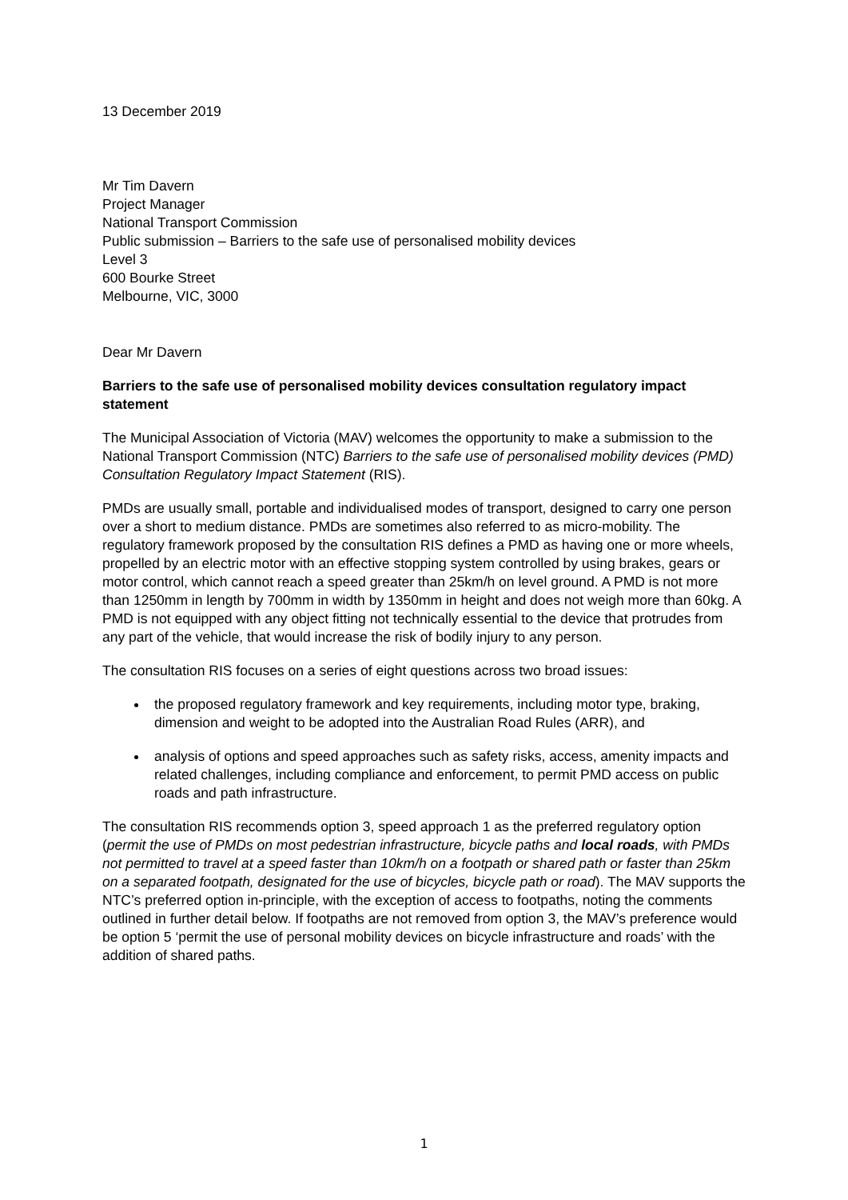13 December 2019
Mr Tim Davern
Project Manager
National Transport Commission
Public submission – Barriers to the safe use of personalised mobility devices
Level 3
600 Bourke Street
Melbourne, VIC, 3000
Dear Mr Davern
Barriers to the safe use of personalised mobility devices consultation regulatory impact statement
The Municipal Association of Victoria (MAV) welcomes the opportunity to make a submission to the National Transport Commission (NTC) Barriers to the safe use of personalised mobility devices (PMD) Consultation Regulatory Impact Statement (RIS).
PMDs are usually small, portable and individualised modes of transport, designed to carry one person over a short to medium distance. PMDs are sometimes also referred to as micro-mobility. The regulatory framework proposed by the consultation RIS defines a PMD as having one or more wheels, propelled by an electric motor with an effective stopping system controlled by using brakes, gears or motor control, which cannot reach a speed greater than 25km/h on level ground. A PMD is not more than 1250mm in length by 700mm in width by 1350mm in height and does not weigh more than 60kg. A PMD is not equipped with any object fitting not technically essential to the device that protrudes from any part of the vehicle, that would increase the risk of bodily injury to any person.
The consultation RIS focuses on a series of eight questions across two broad issues:
the proposed regulatory framework and key requirements, including motor type, braking, dimension and weight to be adopted into the Australian Road Rules (ARR), and
analysis of options and speed approaches such as safety risks, access, amenity impacts and related challenges, including compliance and enforcement, to permit PMD access on public roads and path infrastructure.
The consultation RIS recommends option 3, speed approach 1 as the preferred regulatory option (permit the use of PMDs on most pedestrian infrastructure, bicycle paths and local roads, with PMDs not permitted to travel at a speed faster than 10km/h on a footpath or shared path or faster than 25km on a separated footpath, designated for the use of bicycles, bicycle path or road). The MAV supports the NTC’s preferred option in-principle, with the exception of access to footpaths, noting the comments outlined in further detail below. If footpaths are not removed from option 3, the MAV’s preference would be option 5 ‘permit the use of personal mobility devices on bicycle infrastructure and roads’ with the addition of shared paths.
1